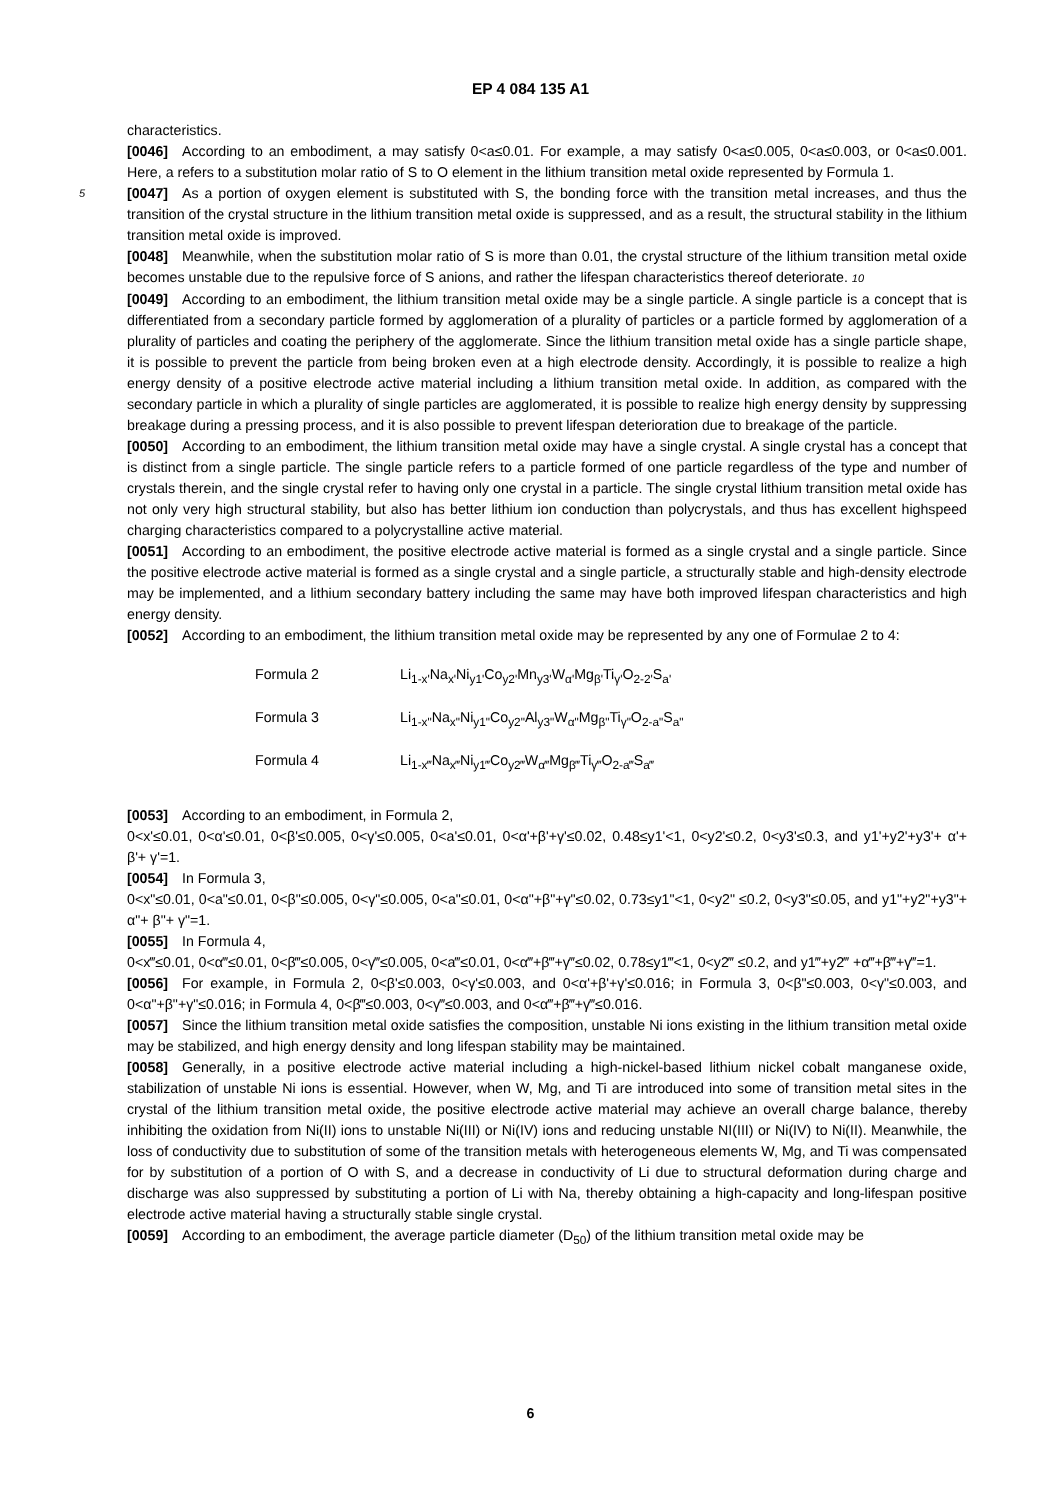EP 4 084 135 A1
characteristics.
[0046] According to an embodiment, a may satisfy 0<a≤0.01. For example, a may satisfy 0<a≤0.005, 0<a≤0.003, or 0<a≤0.001. Here, a refers to a substitution molar ratio of S to O element in the lithium transition metal oxide represented by Formula 1.
5 [0047] As a portion of oxygen element is substituted with S, the bonding force with the transition metal increases, and thus the transition of the crystal structure in the lithium transition metal oxide is suppressed, and as a result, the structural stability in the lithium transition metal oxide is improved.
[0048] Meanwhile, when the substitution molar ratio of S is more than 0.01, the crystal structure of the lithium transition metal oxide becomes unstable due to the repulsive force of S anions, and rather the lifespan characteristics thereof deteriorate. 10
[0049] According to an embodiment, the lithium transition metal oxide may be a single particle. A single particle is a concept that is differentiated from a secondary particle formed by agglomeration of a plurality of particles or a particle formed by agglomeration of a plurality of particles and coating the periphery of the agglomerate. Since the lithium transition metal oxide has a single particle shape, it is possible to prevent the particle from being broken even at a high electrode density. Accordingly, it is possible to realize a high energy density of a positive electrode active material including a lithium transition metal oxide. In addition, as compared with the secondary particle in which a plurality of single particles are agglomerated, it is possible to realize high energy density by suppressing breakage during a pressing process, and it is also possible to prevent lifespan deterioration due to breakage of the particle.
[0050] According to an embodiment, the lithium transition metal oxide may have a single crystal. A single crystal has a concept that is distinct from a single particle. The single particle refers to a particle formed of one particle regardless of the type and number of crystals therein, and the single crystal refer to having only one crystal in a particle. The single crystal lithium transition metal oxide has not only very high structural stability, but also has better lithium ion conduction than polycrystals, and thus has excellent highspeed charging characteristics compared to a polycrystalline active material.
[0051] According to an embodiment, the positive electrode active material is formed as a single crystal and a single particle. Since the positive electrode active material is formed as a single crystal and a single particle, a structurally stable and high-density electrode may be implemented, and a lithium secondary battery including the same may have both improved lifespan characteristics and high energy density.
[0052] According to an embodiment, the lithium transition metal oxide may be represented by any one of Formulae 2 to 4:
Formula 2 Li<sub>1-x'</sub>Na<sub>x'</sub>Ni<sub>y1'</sub>Co<sub>y2'</sub>Mn<sub>y3'</sub>W<sub>α'</sub>Mg<sub>β'</sub>Ti<sub>γ'</sub>O<sub>2-2'</sub>S<sub>a'</sub>
Formula 3 Li<sub>1-x"</sub>Na<sub>x"</sub>Ni<sub>y1"</sub>Co<sub>y2"</sub>Al<sub>y3"</sub>W<sub>α"</sub>Mg<sub>β"</sub>Ti<sub>γ"</sub>O<sub>2-a"</sub>S<sub>a"</sub>
Formula 4 Li<sub>1-x‴</sub>Na<sub>x‴</sub>Ni<sub>y1‴</sub>Co<sub>y2‴</sub>W<sub>α‴</sub>Mg<sub>β‴</sub>Ti<sub>γ‴</sub>O<sub>2-a‴</sub>S<sub>a‴</sub>
[0053] According to an embodiment, in Formula 2,
0<x'≤0.01, 0<α'≤0.01, 0<β'≤0.005, 0<γ'≤0.005, 0<a'≤0.01, 0<α'+β'+γ'≤0.02, 0.48≤y1'<1, 0<y2'≤0.2, 0<y3'≤0.3, and y1'+y2'+y3'+ α'+ β'+ γ'=1.
[0054] In Formula 3,
0<x"≤0.01, 0<a"≤0.01, 0<β"≤0.005, 0<γ"≤0.005, 0<a"≤0.01, 0<α"+β"+γ"≤0.02, 0.73≤y1"<1, 0<y2" ≤0.2, 0<y3"≤0.05, and y1"+y2"+y3"+ α"+ β"+ γ"=1.
[0055] In Formula 4,
0<x‴≤0.01, 0<α‴≤0.01, 0<β‴≤0.005, 0<γ‴≤0.005, 0<a‴≤0.01, 0<α‴+β‴+γ‴≤0.02, 0.78≤y1‴<1, 0<y2‴ ≤0.2, and y1‴+y2‴ +α‴+β‴+γ‴=1.
[0056] For example, in Formula 2, 0<β'≤0.003, 0<γ'≤0.003, and 0<α'+β'+γ'≤0.016; in Formula 3, 0<β"≤0.003, 0<γ"≤0.003, and 0<α"+β"+γ"≤0.016; in Formula 4, 0<β‴≤0.003, 0<γ‴≤0.003, and 0<α‴+β‴+γ‴≤0.016.
[0057] Since the lithium transition metal oxide satisfies the composition, unstable Ni ions existing in the lithium transition metal oxide may be stabilized, and high energy density and long lifespan stability may be maintained.
[0058] Generally, in a positive electrode active material including a high-nickel-based lithium nickel cobalt manganese oxide, stabilization of unstable Ni ions is essential. However, when W, Mg, and Ti are introduced into some of transition metal sites in the crystal of the lithium transition metal oxide, the positive electrode active material may achieve an overall charge balance, thereby inhibiting the oxidation from Ni(II) ions to unstable Ni(III) or Ni(IV) ions and reducing unstable NI(III) or Ni(IV) to Ni(II). Meanwhile, the loss of conductivity due to substitution of some of the transition metals with heterogeneous elements W, Mg, and Ti was compensated for by substitution of a portion of O with S, and a decrease in conductivity of Li due to structural deformation during charge and discharge was also suppressed by substituting a portion of Li with Na, thereby obtaining a high-capacity and long-lifespan positive electrode active material having a structurally stable single crystal.
[0059] According to an embodiment, the average particle diameter (D<sub>50</sub>) of the lithium transition metal oxide may be
6